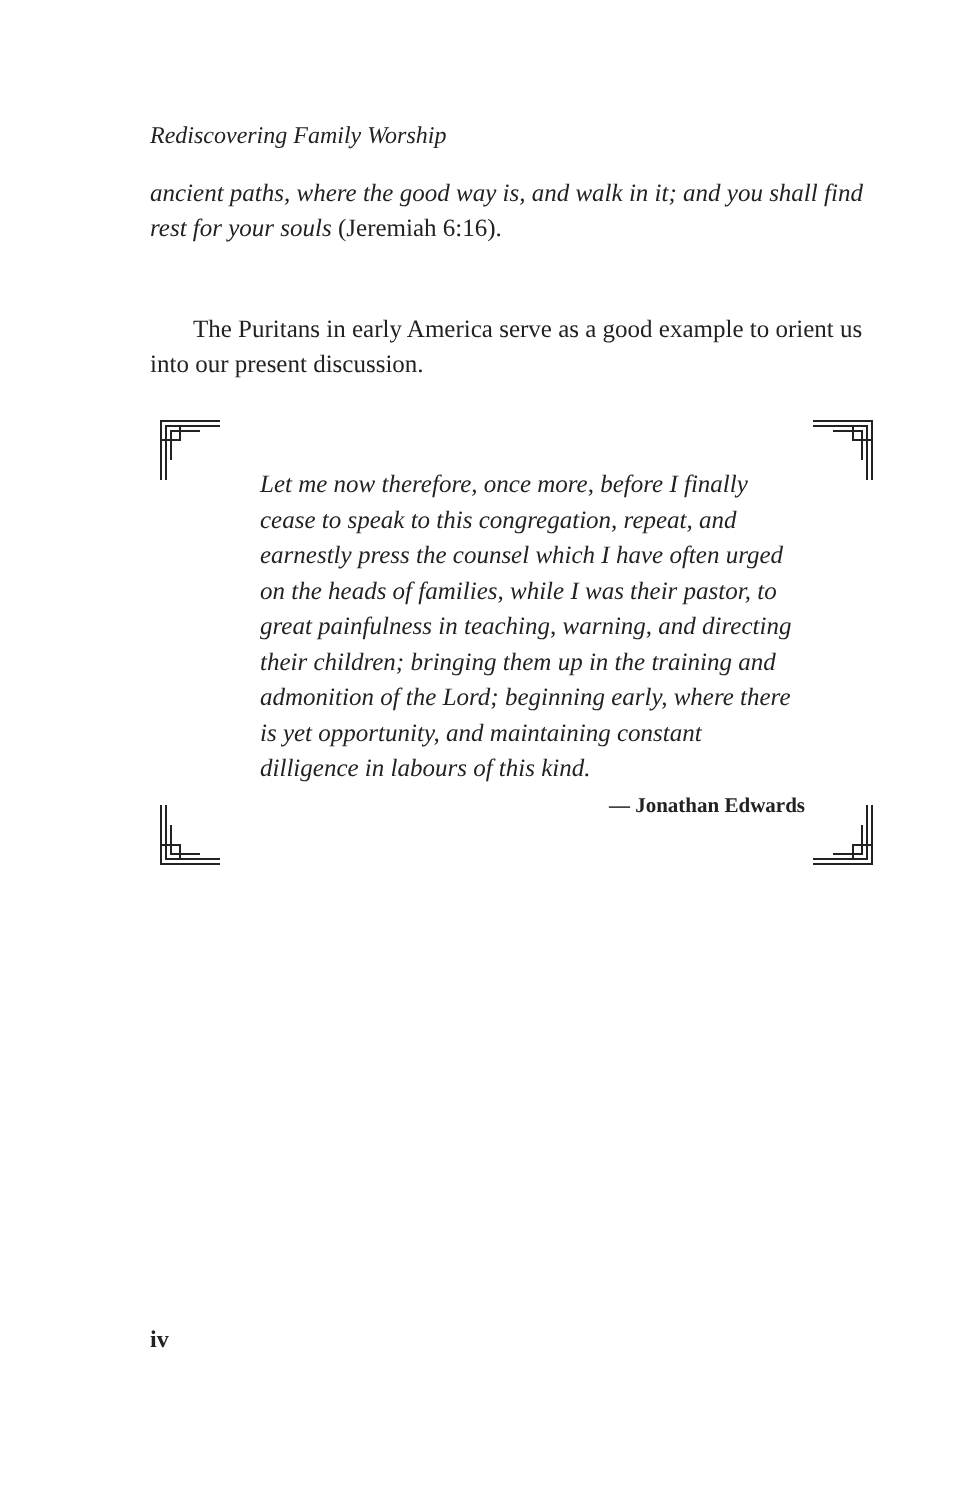Rediscovering Family Worship
ancient paths, where the good way is, and walk in it; and you shall find rest for your souls (Jeremiah 6:16).
The Puritans in early America serve as a good example to orient us into our present discussion.
Let me now therefore, once more, before I finally cease to speak to this congregation, repeat, and earnestly press the counsel which I have often urged on the heads of families, while I was their pastor, to great painfulness in teaching, warning, and directing their children; bringing them up in the training and admonition of the Lord; beginning early, where there is yet opportunity, and maintaining constant dilligence in labours of this kind.
— Jonathan Edwards
iv